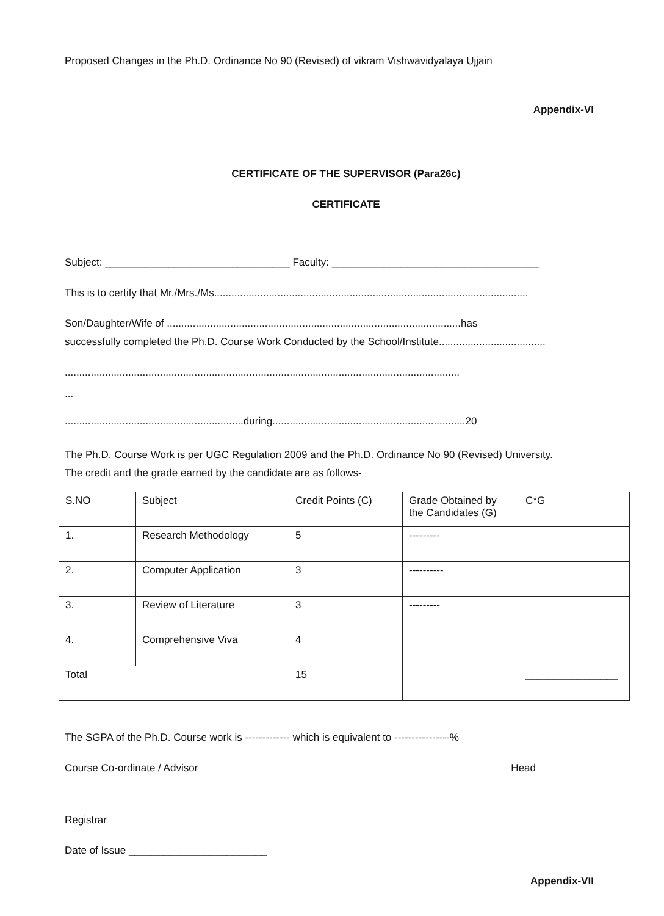Proposed Changes in the Ph.D. Ordinance No 90 (Revised) of vikram Vishwavidyalaya Ujjain
Appendix-VI
CERTIFICATE OF THE SUPERVISOR (Para26c)
CERTIFICATE
Subject: ________________________________ Faculty: ____________________________________
This is to certify that Mr./Mrs./Ms.............................................................................................................
Son/Daughter/Wife of ......................................................................................................has
successfully completed the Ph.D. Course Work Conducted by the School/Institute.....................................
.........................................................................................................................................
...
..............................................................during...................................................................20
The Ph.D. Course Work is per UGC Regulation 2009 and the Ph.D. Ordinance No 90 (Revised) University.
The credit and the grade earned by the candidate are as follows-
| S.NO | Subject | Credit Points (C) | Grade Obtained by the Candidates (G) | C*G |
| --- | --- | --- | --- | --- |
| 1. | Research Methodology | 5 | --------- | |
| 2. | Computer Application | 3 | ---------- | |
| 3. | Review of Literature | 3 | --------- | |
| 4. | Comprehensive Viva | 4 | | |
| Total | | 15 | | ________________ |
The SGPA of the Ph.D. Course work is ------------- which is equivalent to ----------------%
Course Co-ordinate / Advisor Head
Registrar
Date of Issue ________________________
Appendix-VII